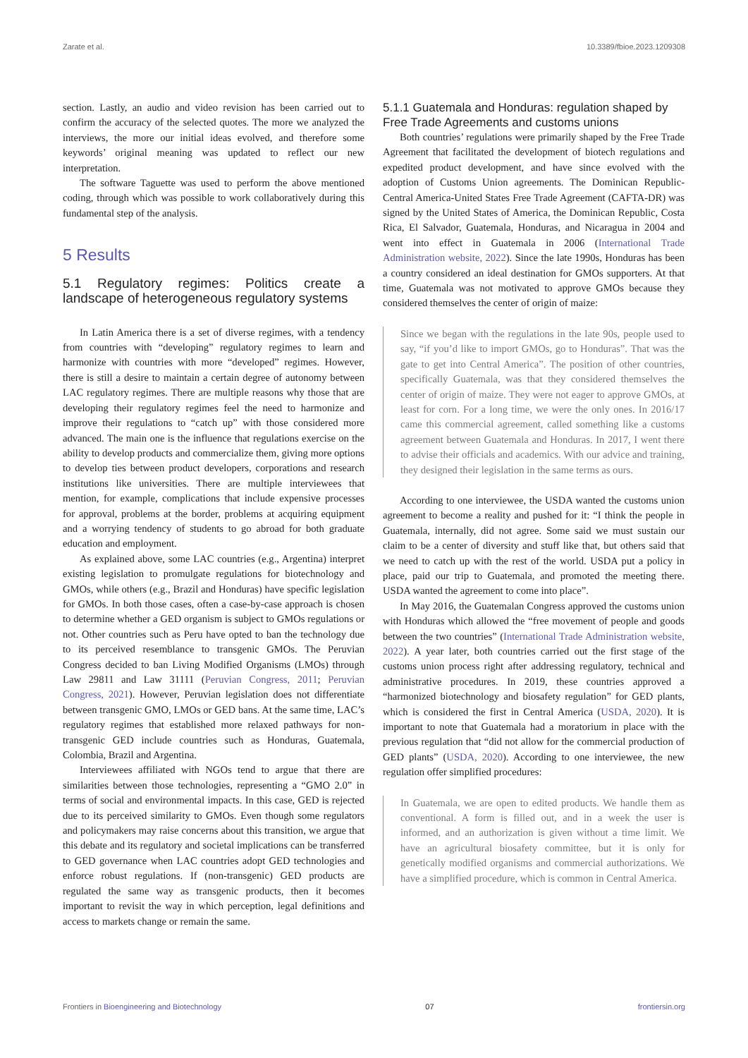Zarate et al. 10.3389/fbioe.2023.1209308
section. Lastly, an audio and video revision has been carried out to confirm the accuracy of the selected quotes. The more we analyzed the interviews, the more our initial ideas evolved, and therefore some keywords’ original meaning was updated to reflect our new interpretation.
The software Taguette was used to perform the above mentioned coding, through which was possible to work collaboratively during this fundamental step of the analysis.
5 Results
5.1 Regulatory regimes: Politics create a landscape of heterogeneous regulatory systems
In Latin America there is a set of diverse regimes, with a tendency from countries with “developing” regulatory regimes to learn and harmonize with countries with more “developed” regimes. However, there is still a desire to maintain a certain degree of autonomy between LAC regulatory regimes. There are multiple reasons why those that are developing their regulatory regimes feel the need to harmonize and improve their regulations to “catch up” with those considered more advanced. The main one is the influence that regulations exercise on the ability to develop products and commercialize them, giving more options to develop ties between product developers, corporations and research institutions like universities. There are multiple interviewees that mention, for example, complications that include expensive processes for approval, problems at the border, problems at acquiring equipment and a worrying tendency of students to go abroad for both graduate education and employment.
As explained above, some LAC countries (e.g., Argentina) interpret existing legislation to promulgate regulations for biotechnology and GMOs, while others (e.g., Brazil and Honduras) have specific legislation for GMOs. In both those cases, often a case-by-case approach is chosen to determine whether a GED organism is subject to GMOs regulations or not. Other countries such as Peru have opted to ban the technology due to its perceived resemblance to transgenic GMOs. The Peruvian Congress decided to ban Living Modified Organisms (LMOs) through Law 29811 and Law 31111 (Peruvian Congress, 2011; Peruvian Congress, 2021). However, Peruvian legislation does not differentiate between transgenic GMO, LMOs or GED bans. At the same time, LAC’s regulatory regimes that established more relaxed pathways for non-transgenic GED include countries such as Honduras, Guatemala, Colombia, Brazil and Argentina.
Interviewees affiliated with NGOs tend to argue that there are similarities between those technologies, representing a “GMO 2.0” in terms of social and environmental impacts. In this case, GED is rejected due to its perceived similarity to GMOs. Even though some regulators and policymakers may raise concerns about this transition, we argue that this debate and its regulatory and societal implications can be transferred to GED governance when LAC countries adopt GED technologies and enforce robust regulations. If (non-transgenic) GED products are regulated the same way as transgenic products, then it becomes important to revisit the way in which perception, legal definitions and access to markets change or remain the same.
5.1.1 Guatemala and Honduras: regulation shaped by Free Trade Agreements and customs unions
Both countries’ regulations were primarily shaped by the Free Trade Agreement that facilitated the development of biotech regulations and expedited product development, and have since evolved with the adoption of Customs Union agreements. The Dominican Republic-Central America-United States Free Trade Agreement (CAFTA-DR) was signed by the United States of America, the Dominican Republic, Costa Rica, El Salvador, Guatemala, Honduras, and Nicaragua in 2004 and went into effect in Guatemala in 2006 (International Trade Administration website, 2022). Since the late 1990s, Honduras has been a country considered an ideal destination for GMOs supporters. At that time, Guatemala was not motivated to approve GMOs because they considered themselves the center of origin of maize:
Since we began with the regulations in the late 90s, people used to say, “if you’d like to import GMOs, go to Honduras”. That was the gate to get into Central America”. The position of other countries, specifically Guatemala, was that they considered themselves the center of origin of maize. They were not eager to approve GMOs, at least for corn. For a long time, we were the only ones. In 2016/17 came this commercial agreement, called something like a customs agreement between Guatemala and Honduras. In 2017, I went there to advise their officials and academics. With our advice and training, they designed their legislation in the same terms as ours.
According to one interviewee, the USDA wanted the customs union agreement to become a reality and pushed for it: “I think the people in Guatemala, internally, did not agree. Some said we must sustain our claim to be a center of diversity and stuff like that, but others said that we need to catch up with the rest of the world. USDA put a policy in place, paid our trip to Guatemala, and promoted the meeting there. USDA wanted the agreement to come into place”.
In May 2016, the Guatemalan Congress approved the customs union with Honduras which allowed the “free movement of people and goods between the two countries” (International Trade Administration website, 2022). A year later, both countries carried out the first stage of the customs union process right after addressing regulatory, technical and administrative procedures. In 2019, these countries approved a “harmonized biotechnology and biosafety regulation” for GED plants, which is considered the first in Central America (USDA, 2020). It is important to note that Guatemala had a moratorium in place with the previous regulation that “did not allow for the commercial production of GED plants” (USDA, 2020). According to one interviewee, the new regulation offer simplified procedures:
In Guatemala, we are open to edited products. We handle them as conventional. A form is filled out, and in a week the user is informed, and an authorization is given without a time limit. We have an agricultural biosafety committee, but it is only for genetically modified organisms and commercial authorizations. We have a simplified procedure, which is common in Central America.
Frontiers in Bioengineering and Biotechnology 07 frontiersin.org